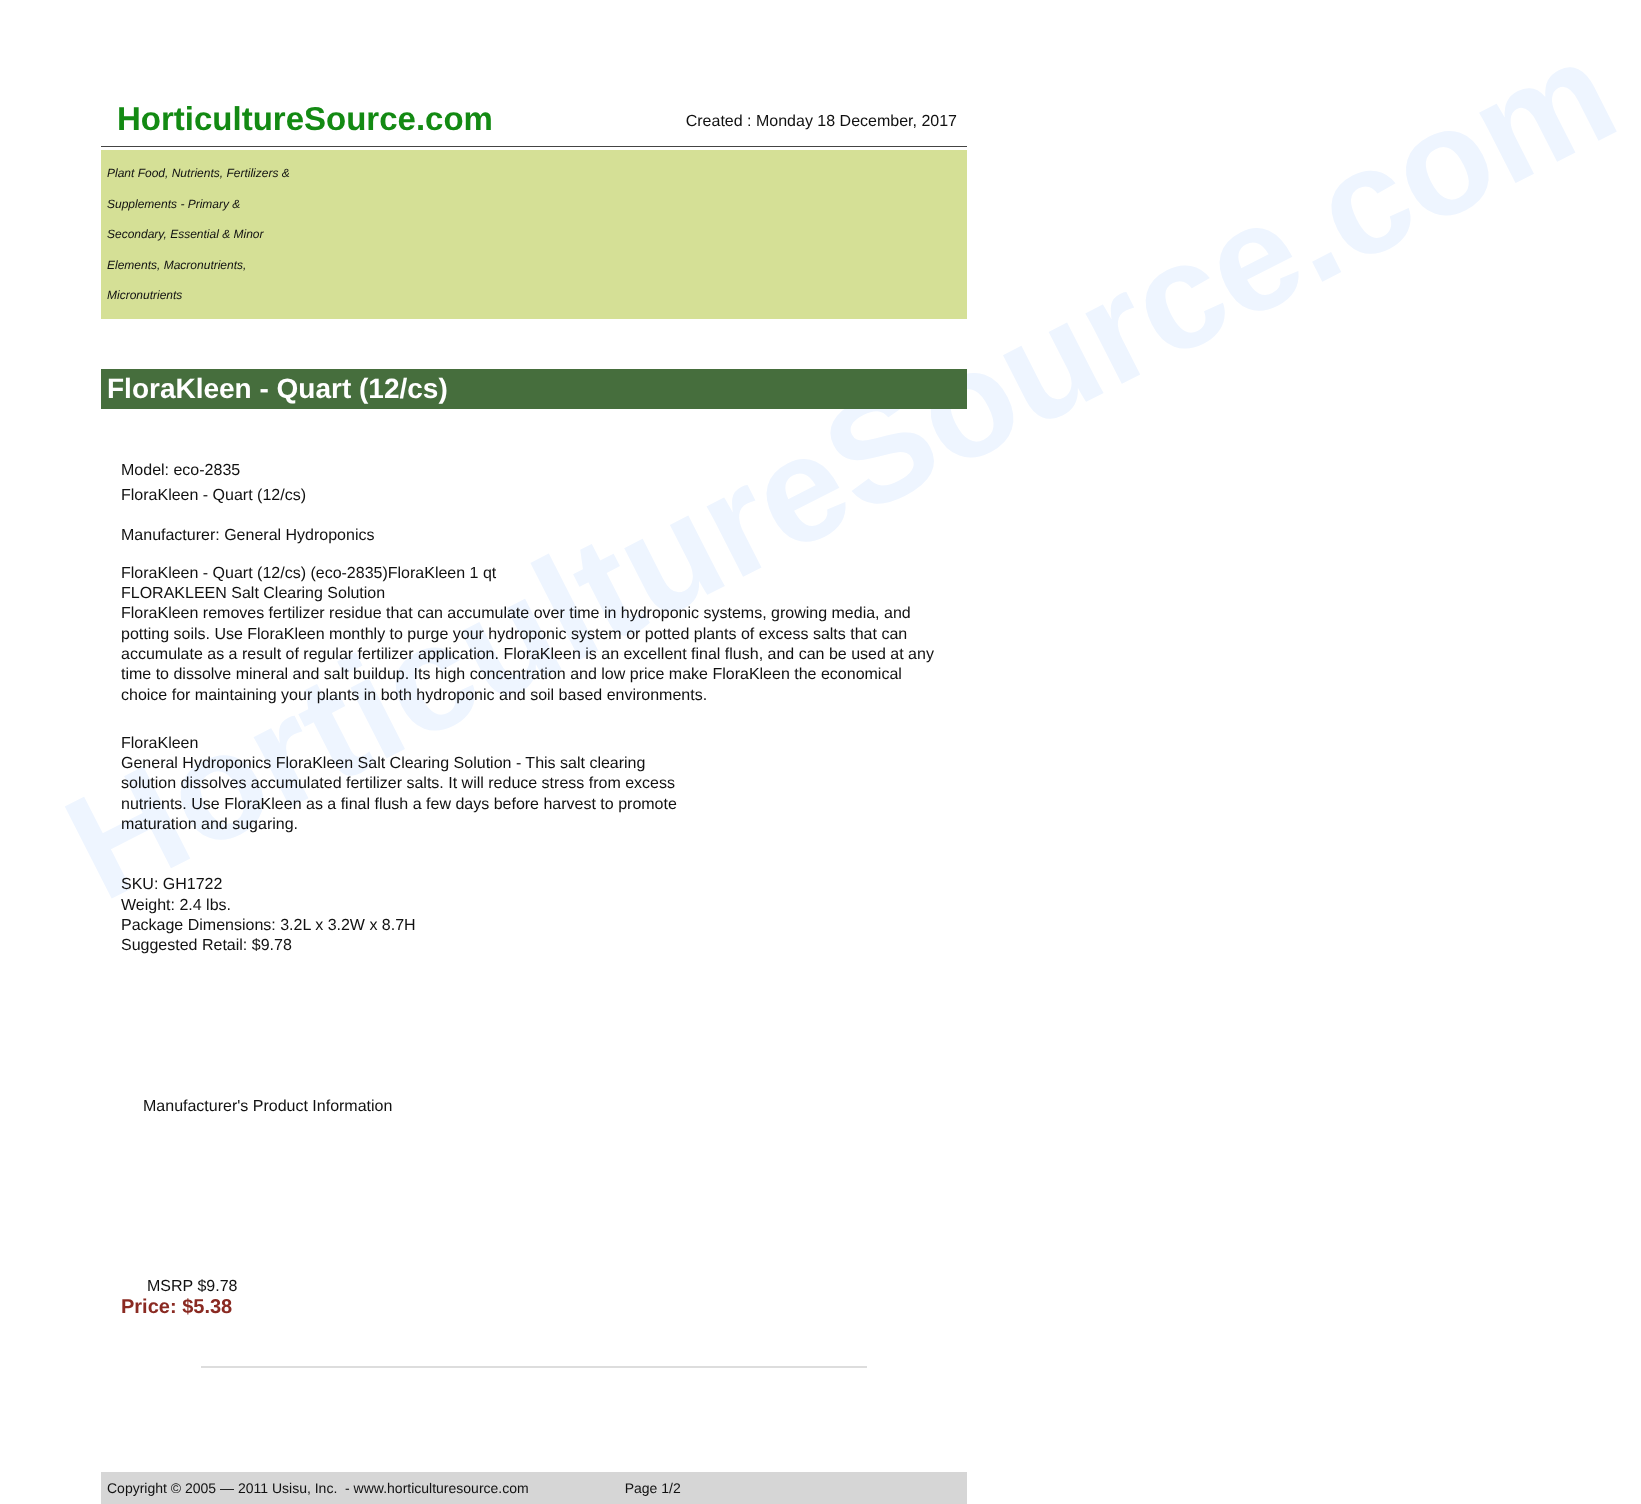HorticultureSource.com
HorticultureSource.com
Created : Monday 18 December, 2017
Plant Food, Nutrients, Fertilizers &
Supplements - Primary &
Secondary, Essential & Minor
Elements, Macronutrients,
Micronutrients
FloraKleen - Quart (12/cs)
Model: eco-2835
FloraKleen - Quart (12/cs)
Manufacturer: General Hydroponics
FloraKleen - Quart (12/cs) (eco-2835)FloraKleen 1 qt
FLORAKLEEN Salt Clearing Solution
FloraKleen removes fertilizer residue that can accumulate over time in hydroponic systems, growing media, and potting soils. Use FloraKleen monthly to purge your hydroponic system or potted plants of excess salts that can accumulate as a result of regular fertilizer application. FloraKleen is an excellent final flush, and can be used at any time to dissolve mineral and salt buildup. Its high concentration and low price make FloraKleen the economical choice for maintaining your plants in both hydroponic and soil based environments.
FloraKleen
General Hydroponics FloraKleen Salt Clearing Solution - This salt clearing solution dissolves accumulated fertilizer salts. It will reduce stress from excess nutrients. Use FloraKleen as a final flush a few days before harvest to promote maturation and sugaring.
SKU: GH1722
Weight: 2.4 lbs.
Package Dimensions: 3.2L x 3.2W x 8.7H
Suggested Retail: $9.78
Manufacturer's Product Information
MSRP $9.78
Price: $5.38
Copyright © 2005 — 2011 Usisu, Inc. - www.horticulturesource.com Page 1/2